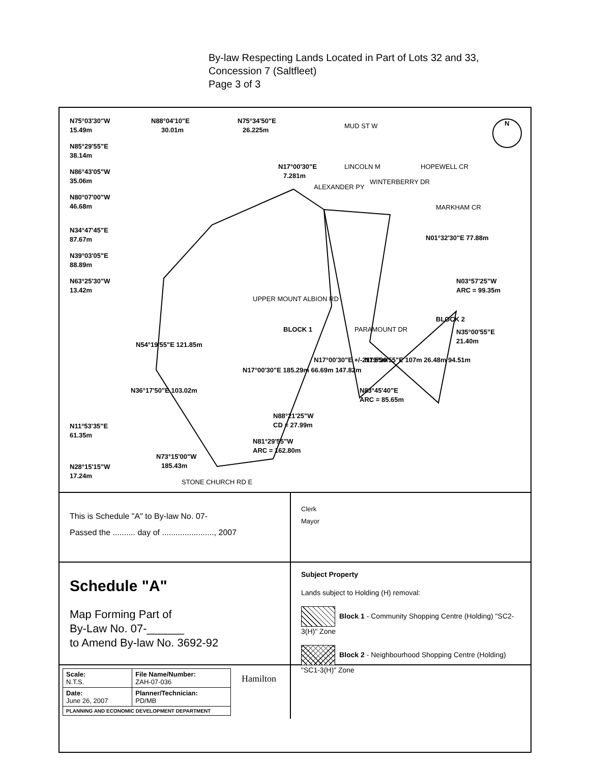By-law Respecting Lands Located in Part of Lots 32 and 33,
Concession 7 (Saltfleet)
Page 3 of 3
BLOCK 1
BLOCK 2
N75°03'30"W
15.49m
N88°04'10"E
30.01m
N75°34'50"E
26.225m
N85°29'55"E
38.14m
N86°43'05"W
35.06m
N80°07'00"W
46.68m
N17°00'30"E
7.281m
N34°47'45"E
87.67m
N39°03'05"E
88.89m
N63°25'30"W
13.42m
N03°57'25"W
ARC = 99.35m
N35°00'55"E
21.40m
N54°19'55"E 121.85m
N36°17'50"E 103.02m
N11°53'35"E
61.35m
N28°15'15"W
17.24m
N73°15'00"W
185.43m
N81°29'55"W
ARC = 162.80m
N88°21'25"W
CD = 27.99m
N83°45'40"E
ARC = 85.65m
N79°30'55"E 107m 26.48m 94.51m
N17°00'30"E 185.29m 66.69m 147.82m
N17°00'30"E +/-211.55m
N01°32'30"E 77.88m
STONE CHURCH RD E
PARAMOUNT DR
UPPER MOUNT ALBION RD
ALEXANDER PY
LINCOLN M
WINTERBERRY DR
HOPEWELL CR
MARKHAM CR
MUD ST W
N
This is Schedule "A" to By-law No. 07-
Passed the .......... day of ......................., 2007
Clerk
Mayor
Schedule "A"
Map Forming Part of
By-Law No. 07-______
to Amend By-law No. 3692-92
Subject Property
Lands subject to Holding (H) removal:
Block 1 - Community Shopping Centre (Holding) "SC2-3(H)" Zone
Block 2 - Neighbourhood Shopping Centre (Holding) "SC1-3(H)" Zone
| Scale: N.T.S. | File Name/Number: ZAH-07-036 |
| Date: June 26, 2007 | Planner/Technician: PD/MB |
| PLANNING AND ECONOMIC DEVELOPMENT DEPARTMENT | |
Hamilton